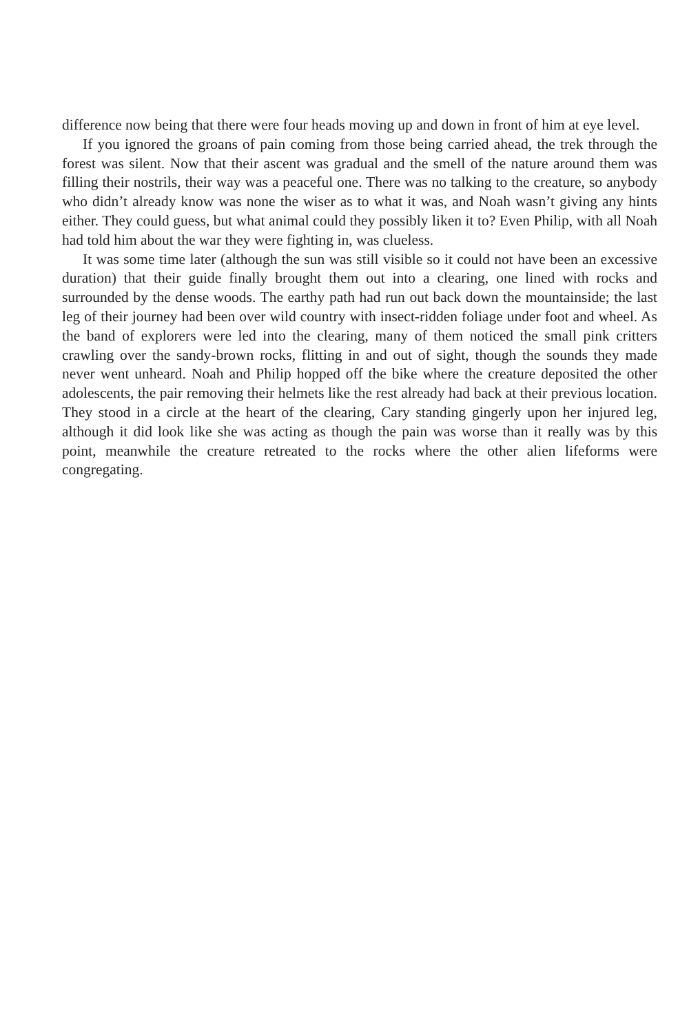difference now being that there were four heads moving up and down in front of him at eye level.
If you ignored the groans of pain coming from those being carried ahead, the trek through the forest was silent. Now that their ascent was gradual and the smell of the nature around them was filling their nostrils, their way was a peaceful one. There was no talking to the creature, so anybody who didn’t already know was none the wiser as to what it was, and Noah wasn’t giving any hints either. They could guess, but what animal could they possibly liken it to? Even Philip, with all Noah had told him about the war they were fighting in, was clueless.
It was some time later (although the sun was still visible so it could not have been an excessive duration) that their guide finally brought them out into a clearing, one lined with rocks and surrounded by the dense woods. The earthy path had run out back down the mountainside; the last leg of their journey had been over wild country with insect-ridden foliage under foot and wheel. As the band of explorers were led into the clearing, many of them noticed the small pink critters crawling over the sandy-brown rocks, flitting in and out of sight, though the sounds they made never went unheard. Noah and Philip hopped off the bike where the creature deposited the other adolescents, the pair removing their helmets like the rest already had back at their previous location. They stood in a circle at the heart of the clearing, Cary standing gingerly upon her injured leg, although it did look like she was acting as though the pain was worse than it really was by this point, meanwhile the creature retreated to the rocks where the other alien lifeforms were congregating.